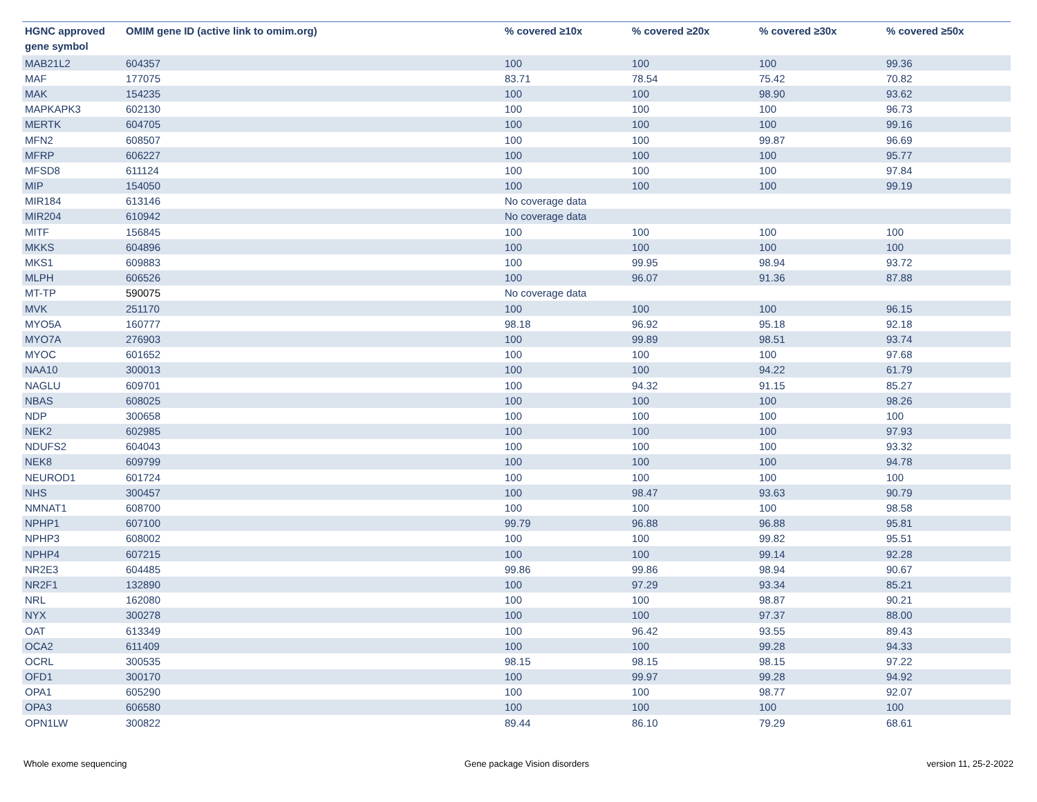| HGNC approved gene symbol | OMIM gene ID (active link to omim.org) | % covered ≥10x | % covered ≥20x | % covered ≥30x | % covered ≥50x |
| --- | --- | --- | --- | --- | --- |
| MAB21L2 | 604357 | 100 | 100 | 100 | 99.36 |
| MAF | 177075 | 83.71 | 78.54 | 75.42 | 70.82 |
| MAK | 154235 | 100 | 100 | 98.90 | 93.62 |
| MAPKAPK3 | 602130 | 100 | 100 | 100 | 96.73 |
| MERTK | 604705 | 100 | 100 | 100 | 99.16 |
| MFN2 | 608507 | 100 | 100 | 99.87 | 96.69 |
| MFRP | 606227 | 100 | 100 | 100 | 95.77 |
| MFSD8 | 611124 | 100 | 100 | 100 | 97.84 |
| MIP | 154050 | 100 | 100 | 100 | 99.19 |
| MIR184 | 613146 | No coverage data | | | |
| MIR204 | 610942 | No coverage data | | | |
| MITF | 156845 | 100 | 100 | 100 | 100 |
| MKKS | 604896 | 100 | 100 | 100 | 100 |
| MKS1 | 609883 | 100 | 99.95 | 98.94 | 93.72 |
| MLPH | 606526 | 100 | 96.07 | 91.36 | 87.88 |
| MT-TP | 590075 | No coverage data | | | |
| MVK | 251170 | 100 | 100 | 100 | 96.15 |
| MYO5A | 160777 | 98.18 | 96.92 | 95.18 | 92.18 |
| MYO7A | 276903 | 100 | 99.89 | 98.51 | 93.74 |
| MYOC | 601652 | 100 | 100 | 100 | 97.68 |
| NAA10 | 300013 | 100 | 100 | 94.22 | 61.79 |
| NAGLU | 609701 | 100 | 94.32 | 91.15 | 85.27 |
| NBAS | 608025 | 100 | 100 | 100 | 98.26 |
| NDP | 300658 | 100 | 100 | 100 | 100 |
| NEK2 | 602985 | 100 | 100 | 100 | 97.93 |
| NDUFS2 | 604043 | 100 | 100 | 100 | 93.32 |
| NEK8 | 609799 | 100 | 100 | 100 | 94.78 |
| NEUROD1 | 601724 | 100 | 100 | 100 | 100 |
| NHS | 300457 | 100 | 98.47 | 93.63 | 90.79 |
| NMNAT1 | 608700 | 100 | 100 | 100 | 98.58 |
| NPHP1 | 607100 | 99.79 | 96.88 | 96.88 | 95.81 |
| NPHP3 | 608002 | 100 | 100 | 99.82 | 95.51 |
| NPHP4 | 607215 | 100 | 100 | 99.14 | 92.28 |
| NR2E3 | 604485 | 99.86 | 99.86 | 98.94 | 90.67 |
| NR2F1 | 132890 | 100 | 97.29 | 93.34 | 85.21 |
| NRL | 162080 | 100 | 100 | 98.87 | 90.21 |
| NYX | 300278 | 100 | 100 | 97.37 | 88.00 |
| OAT | 613349 | 100 | 96.42 | 93.55 | 89.43 |
| OCA2 | 611409 | 100 | 100 | 99.28 | 94.33 |
| OCRL | 300535 | 98.15 | 98.15 | 98.15 | 97.22 |
| OFD1 | 300170 | 100 | 99.97 | 99.28 | 94.92 |
| OPA1 | 605290 | 100 | 100 | 98.77 | 92.07 |
| OPA3 | 606580 | 100 | 100 | 100 | 100 |
| OPN1LW | 300822 | 89.44 | 86.10 | 79.29 | 68.61 |
Whole exome sequencing Gene package Vision disorders version 11, 25-2-2022